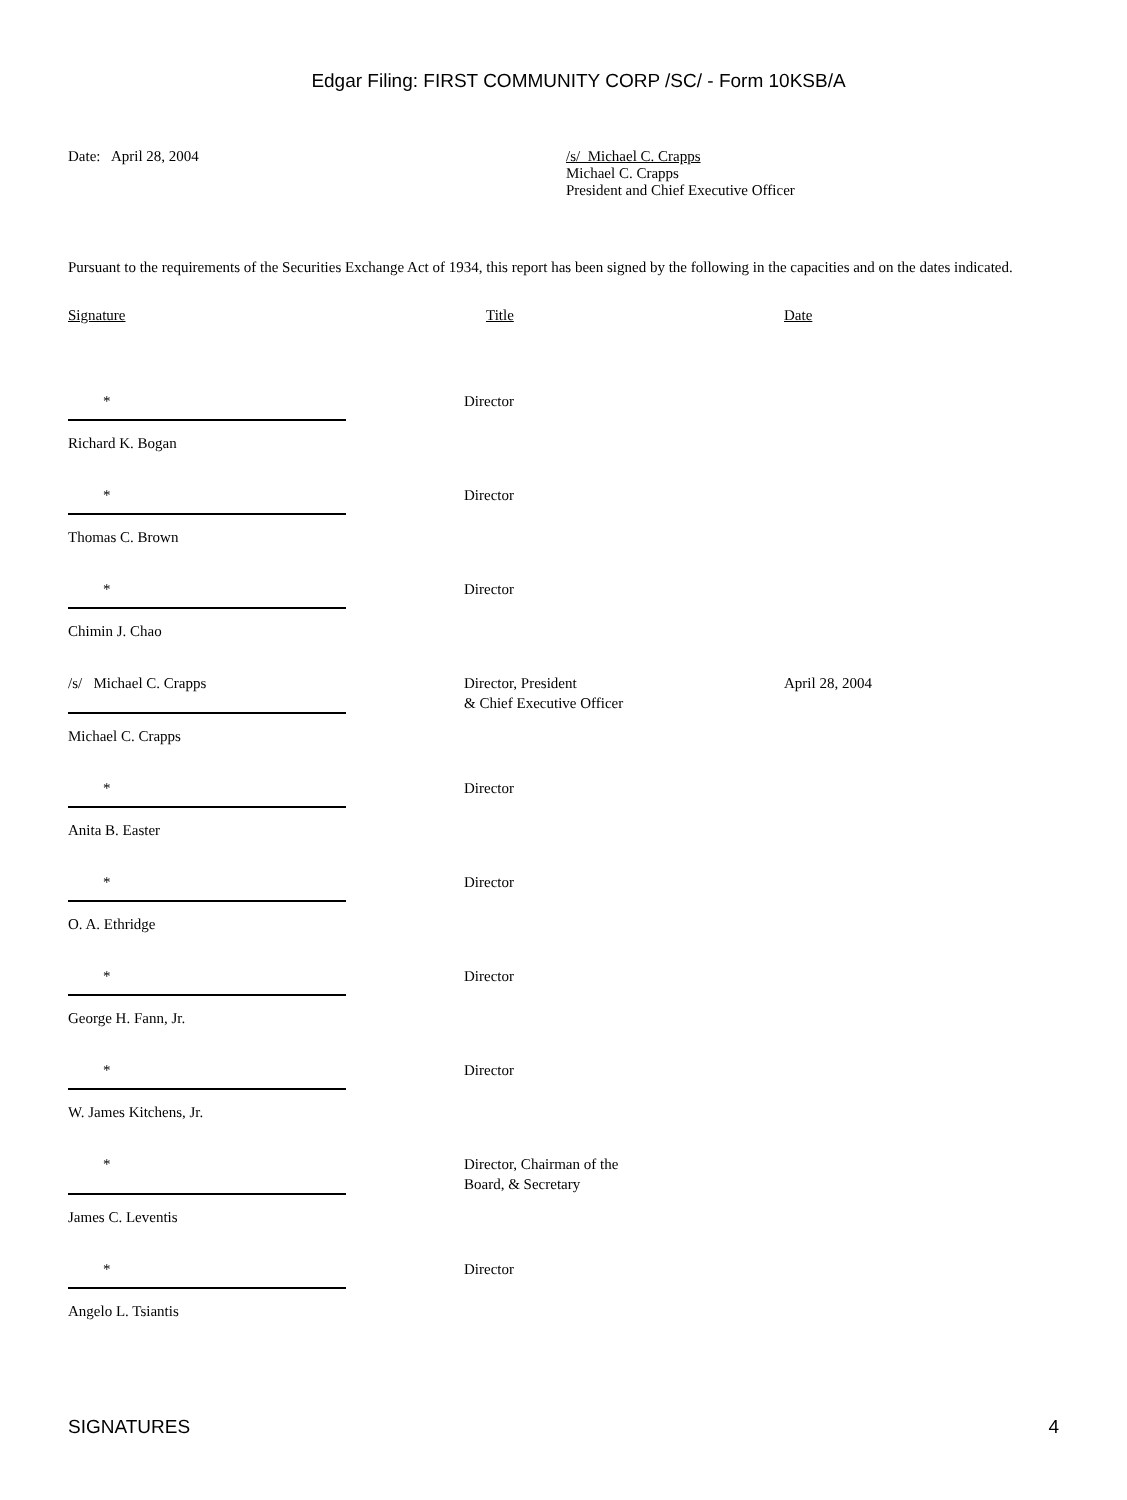Edgar Filing: FIRST COMMUNITY CORP /SC/ - Form 10KSB/A
Date: April 28, 2004 /s/ Michael C. Crapps
Michael C. Crapps
President and Chief Executive Officer
Pursuant to the requirements of the Securities Exchange Act of 1934, this report has been signed by the following in the capacities and on the dates indicated.
| Signature | | Title | Date |
| --- | --- | --- | --- |
| * | | Director | |
| Richard K. Bogan | | | |
| * | | Director | |
| Thomas C. Brown | | | |
| * | | Director | |
| Chimin J. Chao | | | |
| /s/ Michael C. Crapps | | Director, President & Chief Executive Officer | April 28, 2004 |
| Michael C. Crapps | | | |
| * | | Director | |
| Anita B. Easter | | | |
| * | | Director | |
| O. A. Ethridge | | | |
| * | | Director | |
| George H. Fann, Jr. | | | |
| * | | Director | |
| W. James Kitchens, Jr. | | | |
| * | | Director, Chairman of the Board, & Secretary | |
| James C. Leventis | | | |
| * | | Director | |
| Angelo L. Tsiantis | | | |
SIGNATURES 4